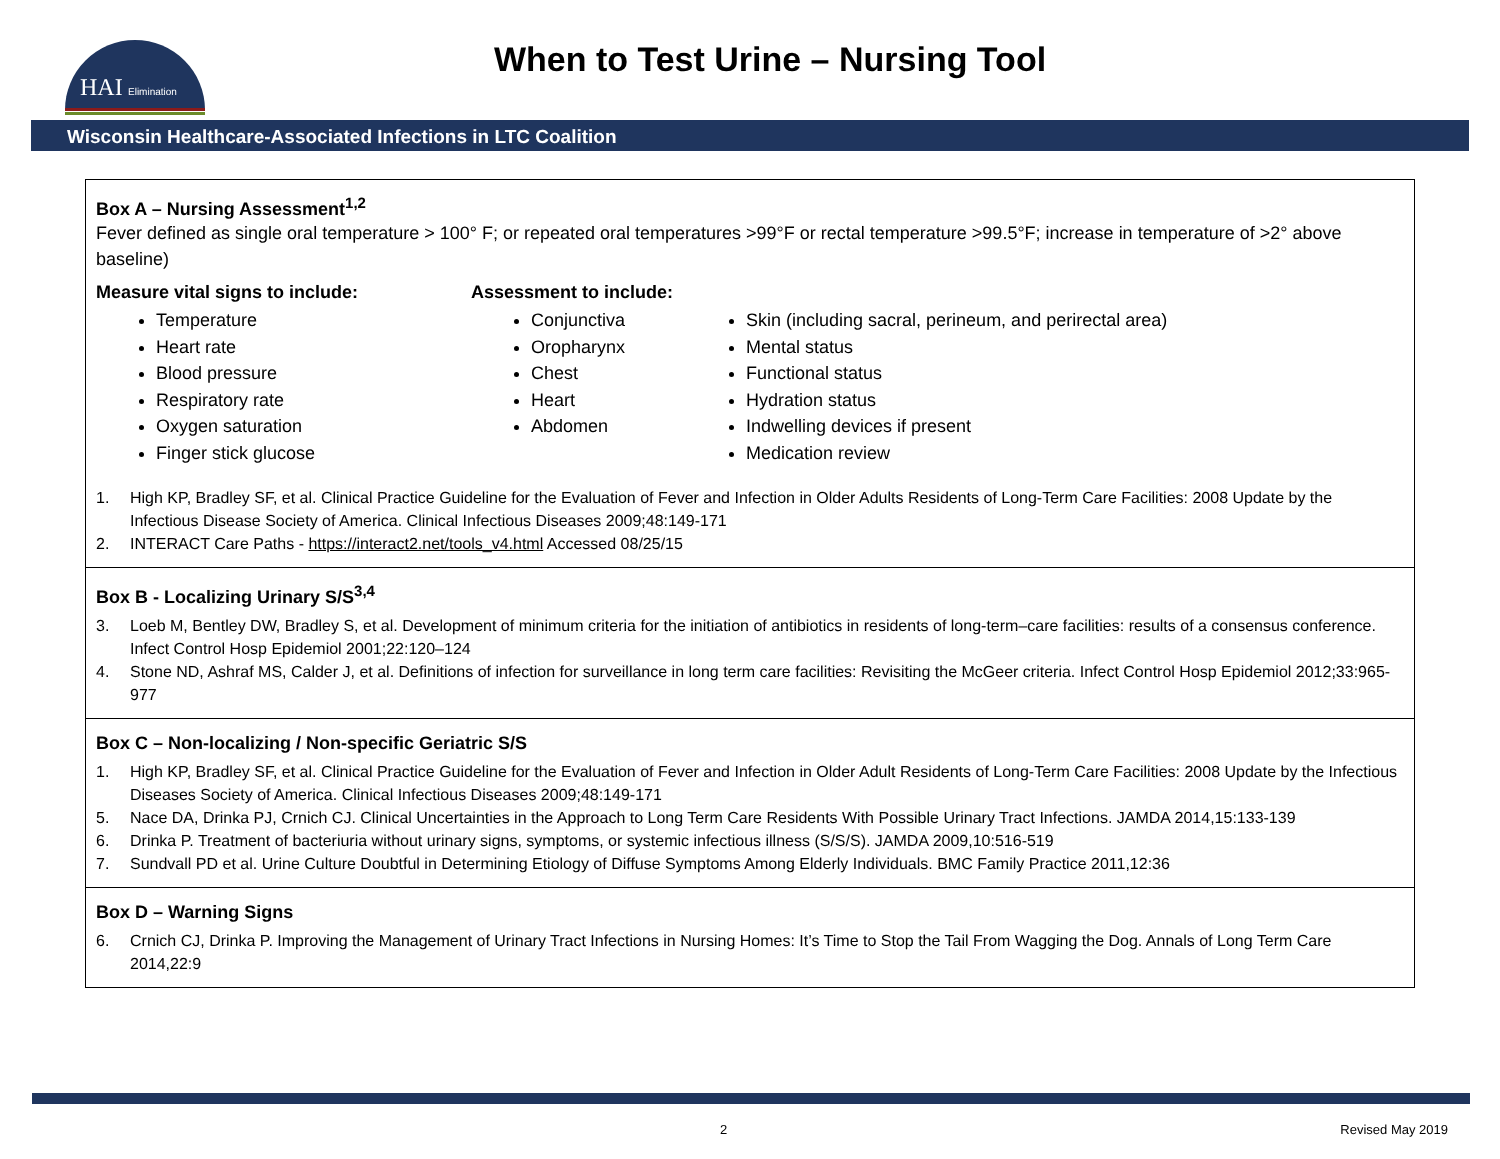HAI
Elimination
When to Test Urine – Nursing Tool
Wisconsin Healthcare-Associated Infections in LTC Coalition
| Box A – Nursing Assessment<sup>1,2</sup> Fever defined as single oral temperature > 100° F; or repeated oral temperatures >99°F or rectal temperature >99.5°F; increase in temperature of >2° above baseline) Measure vital signs to include: Temperature Heart rate Blood pressure Respiratory rate Oxygen saturation Finger stick glucose Assessment to include: Conjunctiva Oropharynx Chest Heart Abdomen Skin (including sacral, perineum, and perirectal area) Mental status Functional status Hydration status Indwelling devices if present Medication review 1. High KP, Bradley SF, et al. Clinical Practice Guideline for the Evaluation of Fever and Infection in Older Adults Residents of Long-Term Care Facilities: 2008 Update by the Infectious Disease Society of America. Clinical Infectious Diseases 2009;48:149-171 2. INTERACT Care Paths - https://interact2.net/tools_v4.html Accessed 08/25/15 |
| Box B - Localizing Urinary S/S<sup>3,4</sup> 3. Loeb M, Bentley DW, Bradley S, et al. Development of minimum criteria for the initiation of antibiotics in residents of long-term–care facilities: results of a consensus conference. Infect Control Hosp Epidemiol 2001;22:120–124 4. Stone ND, Ashraf MS, Calder J, et al. Definitions of infection for surveillance in long term care facilities: Revisiting the McGeer criteria. Infect Control Hosp Epidemiol 2012;33:965-977 |
| Box C – Non-localizing / Non-specific Geriatric S/S 1. High KP, Bradley SF, et al. Clinical Practice Guideline for the Evaluation of Fever and Infection in Older Adult Residents of Long-Term Care Facilities: 2008 Update by the Infectious Diseases Society of America. Clinical Infectious Diseases 2009;48:149-171 5. Nace DA, Drinka PJ, Crnich CJ. Clinical Uncertainties in the Approach to Long Term Care Residents With Possible Urinary Tract Infections. JAMDA 2014,15:133-139 6. Drinka P. Treatment of bacteriuria without urinary signs, symptoms, or systemic infectious illness (S/S/S). JAMDA 2009,10:516-519 7. Sundvall PD et al. Urine Culture Doubtful in Determining Etiology of Diffuse Symptoms Among Elderly Individuals. BMC Family Practice 2011,12:36 |
| Box D – Warning Signs 6. Crnich CJ, Drinka P. Improving the Management of Urinary Tract Infections in Nursing Homes: It’s Time to Stop the Tail From Wagging the Dog. Annals of Long Term Care 2014,22:9 |
2 Revised May 2019